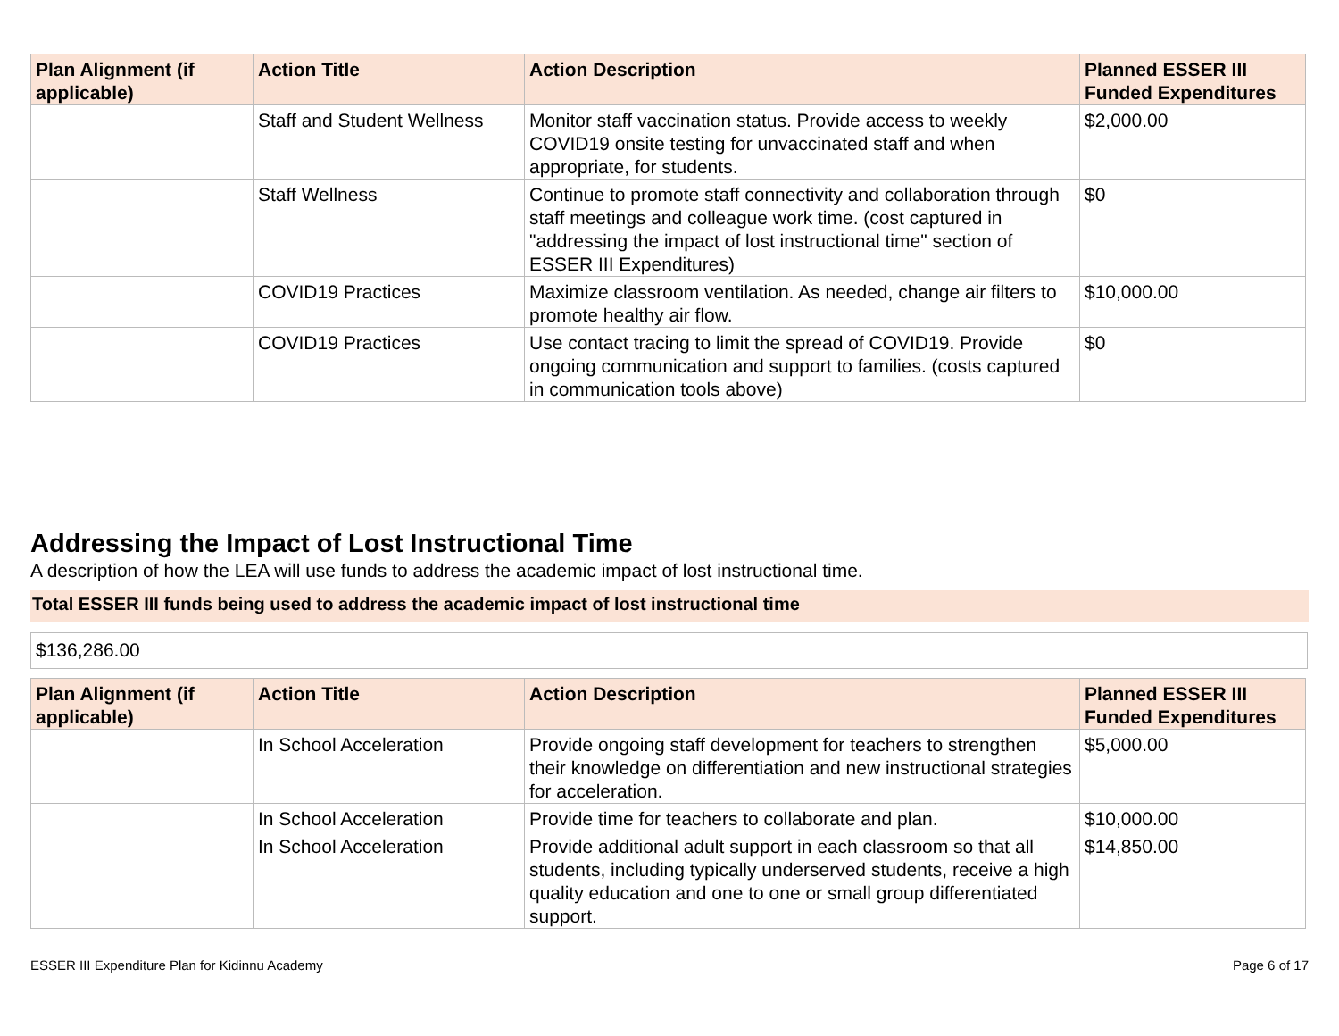| Plan Alignment (if applicable) | Action Title | Action Description | Planned ESSER III Funded Expenditures |
| --- | --- | --- | --- |
| | Staff and Student Wellness | Monitor staff vaccination status. Provide access to weekly COVID19 onsite testing for unvaccinated staff and when appropriate, for students. | $2,000.00 |
| | Staff Wellness | Continue to promote staff connectivity and collaboration through staff meetings and colleague work time. (cost captured in "addressing the impact of lost instructional time" section of ESSER III Expenditures) | $0 |
| | COVID19 Practices | Maximize classroom ventilation. As needed, change air filters to promote healthy air flow. | $10,000.00 |
| | COVID19 Practices | Use contact tracing to limit the spread of COVID19. Provide ongoing communication and support to families. (costs captured in communication tools above) | $0 |
Addressing the Impact of Lost Instructional Time
A description of how the LEA will use funds to address the academic impact of lost instructional time.
Total ESSER III funds being used to address the academic impact of lost instructional time
$136,286.00
| Plan Alignment (if applicable) | Action Title | Action Description | Planned ESSER III Funded Expenditures |
| --- | --- | --- | --- |
| | In School Acceleration | Provide ongoing staff development for teachers to strengthen their knowledge on differentiation and new instructional strategies for acceleration. | $5,000.00 |
| | In School Acceleration | Provide time for teachers to collaborate and plan. | $10,000.00 |
| | In School Acceleration | Provide additional adult support in each classroom so that all students, including typically underserved students, receive a high quality education and one to one or small group differentiated support. | $14,850.00 |
ESSER III Expenditure Plan for Kidinnu Academy Page 6 of 17